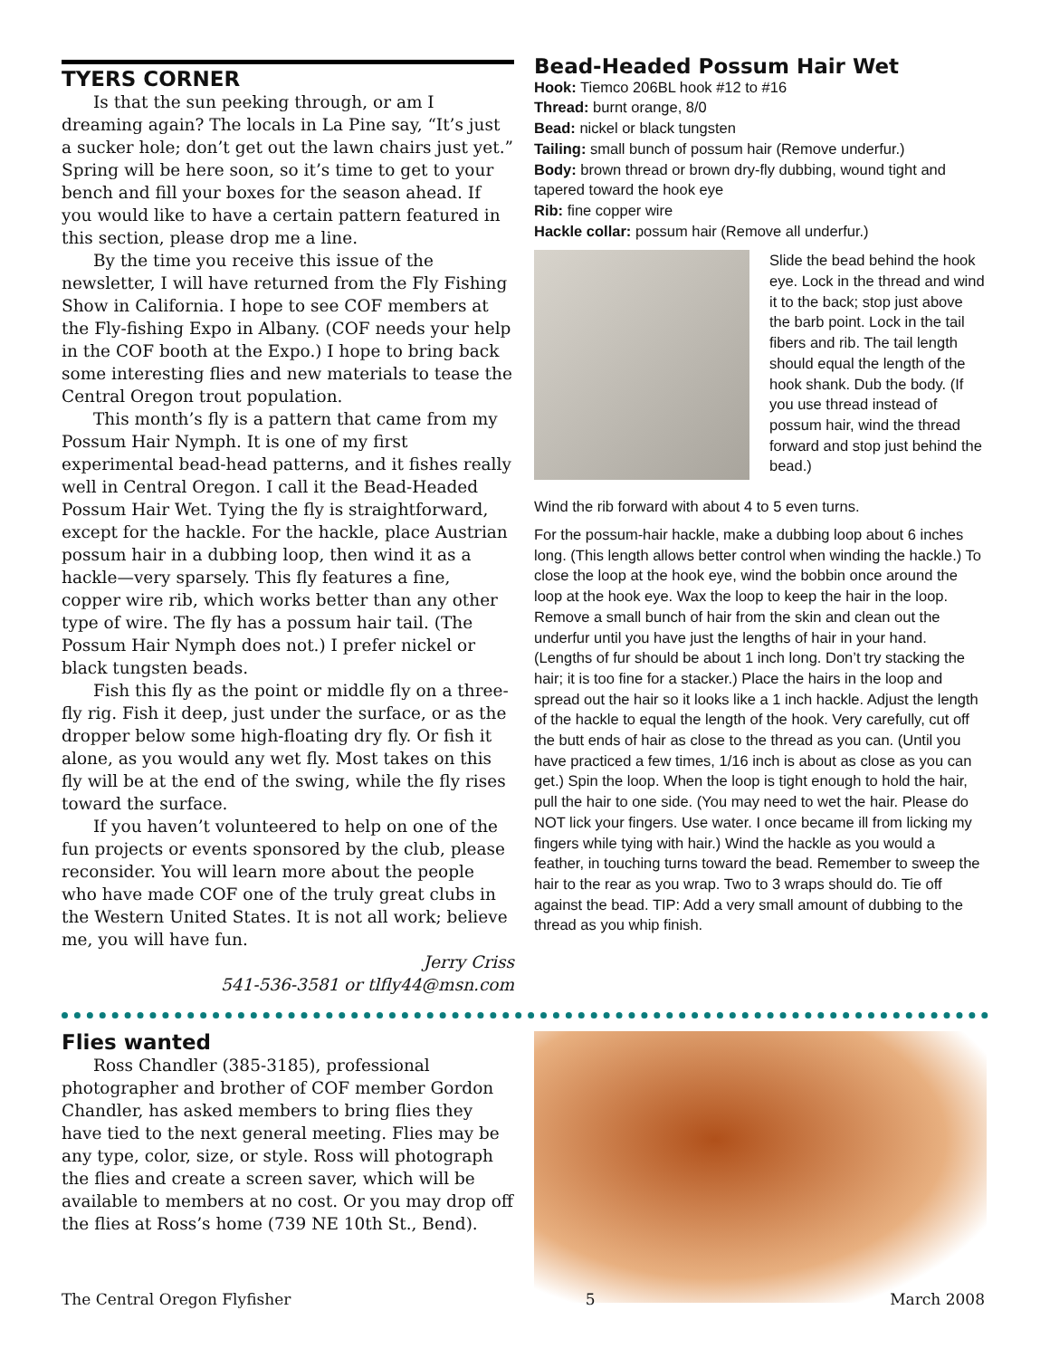TYERS CORNER
Is that the sun peeking through, or am I dreaming again? The locals in La Pine say, “It’s just a sucker hole; don’t get out the lawn chairs just yet.” Spring will be here soon, so it’s time to get to your bench and fill your boxes for the season ahead. If you would like to have a certain pattern featured in this section, please drop me a line.
By the time you receive this issue of the newsletter, I will have returned from the Fly Fishing Show in California. I hope to see COF members at the Fly-fishing Expo in Albany. (COF needs your help in the COF booth at the Expo.) I hope to bring back some interesting flies and new materials to tease the Central Oregon trout population.
This month’s fly is a pattern that came from my Possum Hair Nymph. It is one of my first experimental bead-head patterns, and it fishes really well in Central Oregon. I call it the Bead-Headed Possum Hair Wet. Tying the fly is straightforward, except for the hackle. For the hackle, place Austrian possum hair in a dubbing loop, then wind it as a hackle—very sparsely. This fly features a fine, copper wire rib, which works better than any other type of wire. The fly has a possum hair tail. (The Possum Hair Nymph does not.) I prefer nickel or black tungsten beads.
Fish this fly as the point or middle fly on a three-fly rig. Fish it deep, just under the surface, or as the dropper below some high-floating dry fly. Or fish it alone, as you would any wet fly. Most takes on this fly will be at the end of the swing, while the fly rises toward the surface.
If you haven’t volunteered to help on one of the fun projects or events sponsored by the club, please reconsider. You will learn more about the people who have made COF one of the truly great clubs in the Western United States. It is not all work; believe me, you will have fun.
Jerry Criss
541-536-3581 or tlfly44@msn.com
Bead-Headed Possum Hair Wet
Hook: Tiemco 206BL hook #12 to #16
Thread: burnt orange, 8/0
Bead: nickel or black tungsten
Tailing: small bunch of possum hair (Remove underfur.)
Body: brown thread or brown dry-fly dubbing, wound tight and tapered toward the hook eye
Rib: fine copper wire
Hackle collar: possum hair (Remove all underfur.)
Slide the bead behind the hook eye. Lock in the thread and wind it to the back; stop just above the barb point. Lock in the tail fibers and rib. The tail length should equal the length of the hook shank. Dub the body. (If you use thread instead of possum hair, wind the thread forward and stop just behind the bead.)
Wind the rib forward with about 4 to 5 even turns.
For the possum-hair hackle, make a dubbing loop about 6 inches long. (This length allows better control when winding the hackle.) To close the loop at the hook eye, wind the bobbin once around the loop at the hook eye. Wax the loop to keep the hair in the loop. Remove a small bunch of hair from the skin and clean out the underfur until you have just the lengths of hair in your hand. (Lengths of fur should be about 1 inch long. Don’t try stacking the hair; it is too fine for a stacker.) Place the hairs in the loop and spread out the hair so it looks like a 1 inch hackle. Adjust the length of the hackle to equal the length of the hook. Very carefully, cut off the butt ends of hair as close to the thread as you can. (Until you have practiced a few times, 1/16 inch is about as close as you can get.) Spin the loop. When the loop is tight enough to hold the hair, pull the hair to one side. (You may need to wet the hair. Please do NOT lick your fingers. Use water. I once became ill from licking my fingers while tying with hair.) Wind the hackle as you would a feather, in touching turns toward the bead. Remember to sweep the hair to the rear as you wrap. Two to 3 wraps should do. Tie off against the bead. TIP: Add a very small amount of dubbing to the thread as you whip finish.
Flies wanted
Ross Chandler (385-3185), professional photographer and brother of COF member Gordon Chandler, has asked members to bring flies they have tied to the next general meeting. Flies may be any type, color, size, or style. Ross will photograph the flies and create a screen saver, which will be available to members at no cost. Or you may drop off the flies at Ross’s home (739 NE 10th St., Bend).
The Central Oregon Flyfisher 5 March 2008